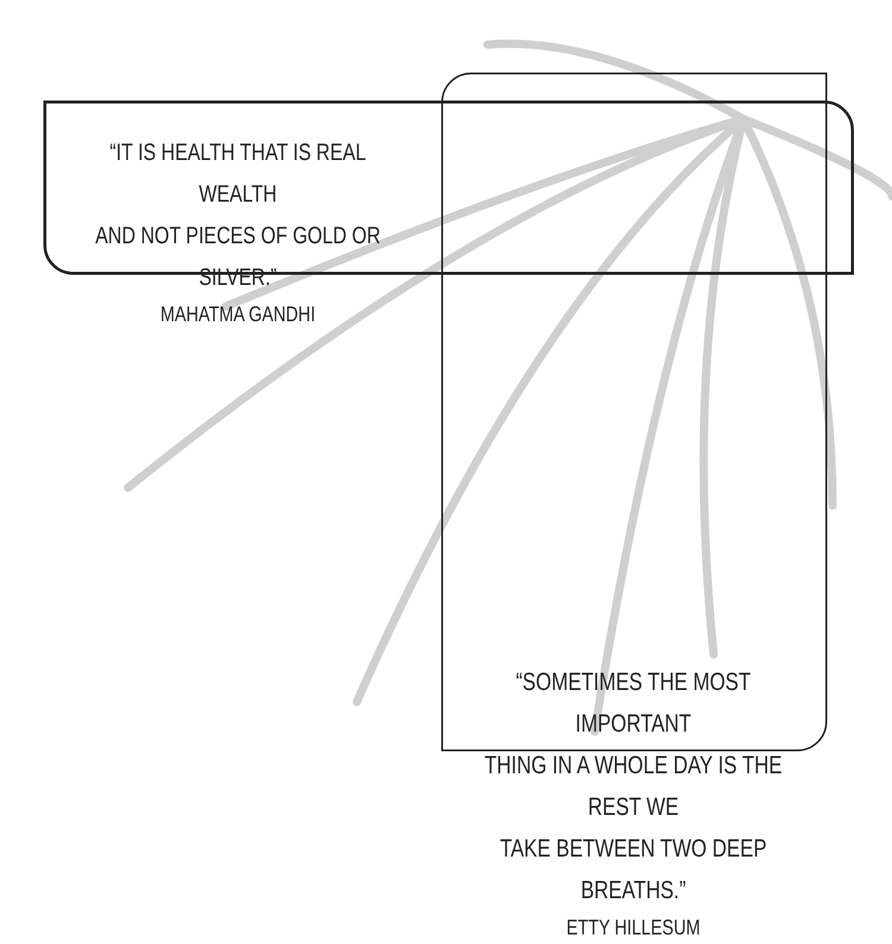“IT IS HEALTH THAT IS REAL WEALTH
AND NOT PIECES OF GOLD OR SILVER.”
MAHATMA GANDHI
“SOMETIMES THE MOST IMPORTANT
THING IN A WHOLE DAY IS THE REST WE
TAKE BETWEEN TWO DEEP BREATHS.”
ETTY HILLESUM